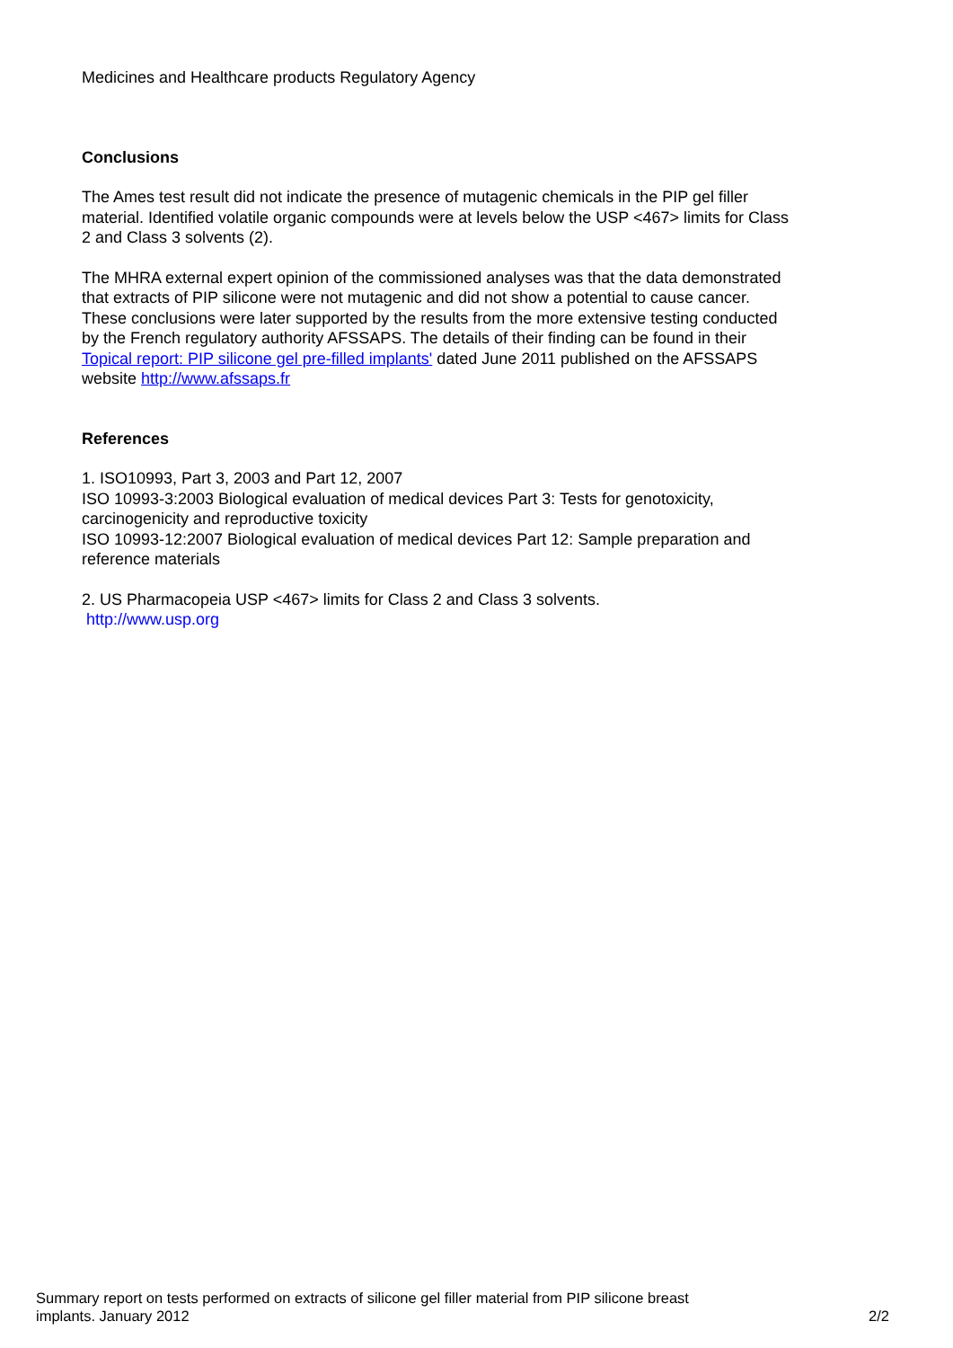Medicines and Healthcare products Regulatory Agency
Conclusions
The Ames test result did not indicate the presence of mutagenic chemicals in the PIP gel filler material. Identified volatile organic compounds were at levels below the USP <467> limits for Class 2 and Class 3 solvents (2).
The MHRA external expert opinion of the commissioned analyses was that the data demonstrated that extracts of PIP silicone were not mutagenic and did not show a potential to cause cancer. These conclusions were later supported by the results from the more extensive testing conducted by the French regulatory authority AFSSAPS. The details of their finding can be found in their Topical report: PIP silicone gel pre-filled implants' dated June 2011 published on the AFSSAPS website http://www.afssaps.fr
References
1. ISO10993, Part 3, 2003 and Part 12, 2007
ISO 10993-3:2003 Biological evaluation of medical devices Part 3: Tests for genotoxicity, carcinogenicity and reproductive toxicity
ISO 10993-12:2007 Biological evaluation of medical devices Part 12: Sample preparation and reference materials
2. US Pharmacopeia USP <467> limits for Class 2 and Class 3 solvents.
http://www.usp.org
Summary report on tests performed on extracts of silicone gel filler material from PIP silicone breast
implants. January 2012 2/2